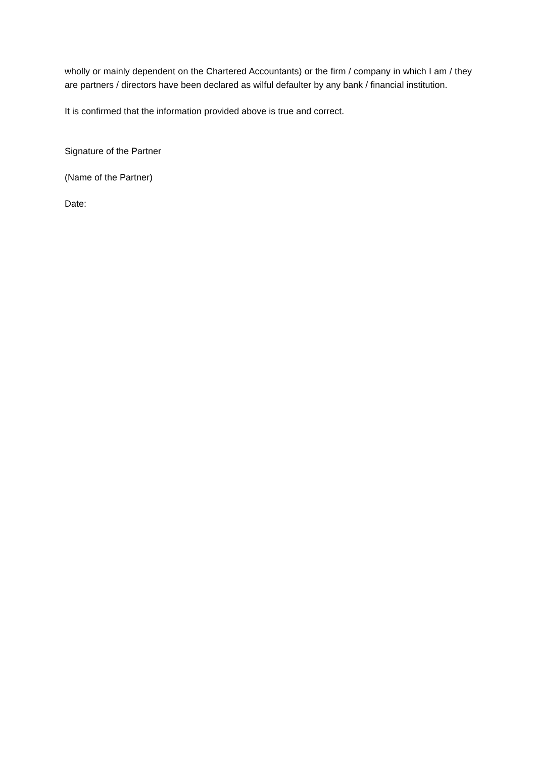wholly or mainly dependent on the Chartered Accountants) or the firm / company in which I am / they are partners / directors have been declared as wilful defaulter by any bank / financial institution.
It is confirmed that the information provided above is true and correct.
Signature of the Partner
(Name of the Partner)
Date: